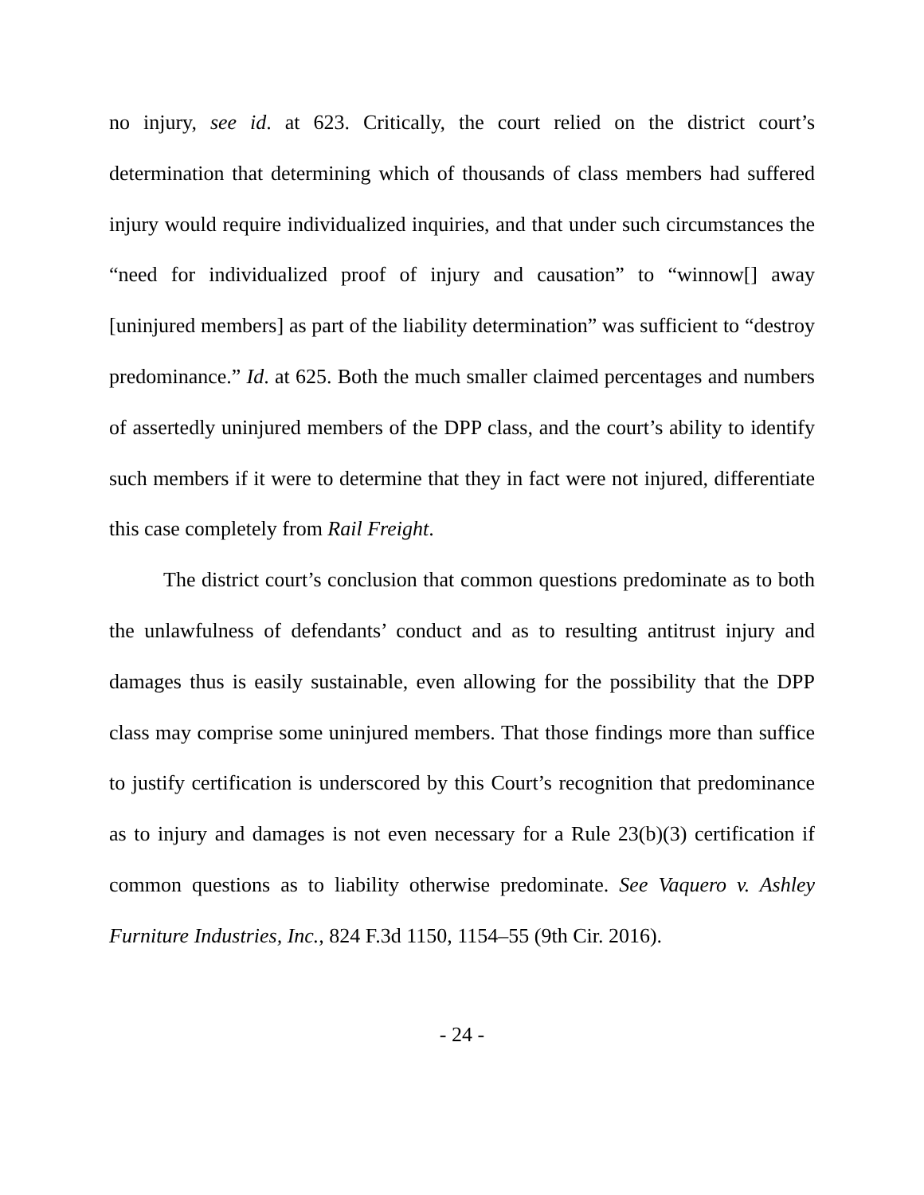no injury, see id. at 623. Critically, the court relied on the district court’s determination that determining which of thousands of class members had suffered injury would require individualized inquiries, and that under such circumstances the “need for individualized proof of injury and causation” to “winnow[] away [uninjured members] as part of the liability determination” was sufficient to “destroy predominance.” Id. at 625. Both the much smaller claimed percentages and numbers of assertedly uninjured members of the DPP class, and the court’s ability to identify such members if it were to determine that they in fact were not injured, differentiate this case completely from Rail Freight.
The district court’s conclusion that common questions predominate as to both the unlawfulness of defendants’ conduct and as to resulting antitrust injury and damages thus is easily sustainable, even allowing for the possibility that the DPP class may comprise some uninjured members. That those findings more than suffice to justify certification is underscored by this Court’s recognition that predominance as to injury and damages is not even necessary for a Rule 23(b)(3) certification if common questions as to liability otherwise predominate. See Vaquero v. Ashley Furniture Industries, Inc., 824 F.3d 1150, 1154–55 (9th Cir. 2016).
- 24 -